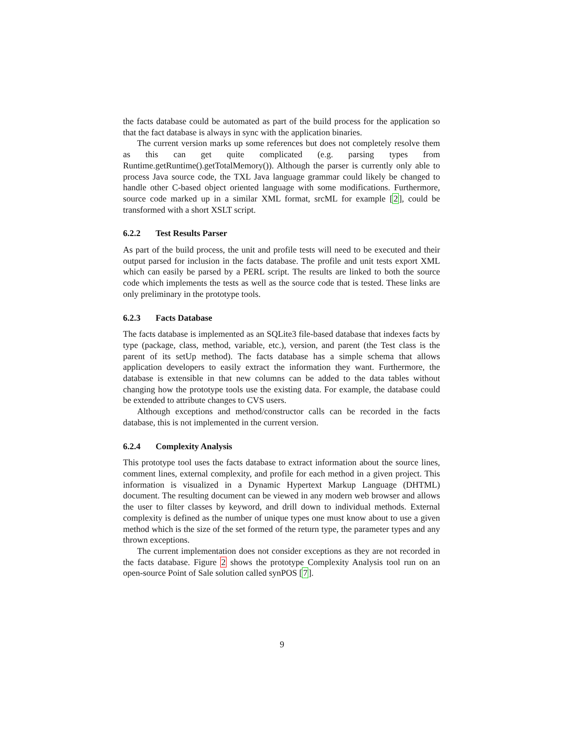the facts database could be automated as part of the build process for the application so that the fact database is always in sync with the application binaries.
The current version marks up some references but does not completely resolve them as this can get quite complicated (e.g. parsing types from Runtime.getRuntime().getTotalMemory()). Although the parser is currently only able to process Java source code, the TXL Java language grammar could likely be changed to handle other C-based object oriented language with some modifications. Furthermore, source code marked up in a similar XML format, srcML for example [2], could be transformed with a short XSLT script.
6.2.2 Test Results Parser
As part of the build process, the unit and profile tests will need to be executed and their output parsed for inclusion in the facts database. The profile and unit tests export XML which can easily be parsed by a PERL script. The results are linked to both the source code which implements the tests as well as the source code that is tested. These links are only preliminary in the prototype tools.
6.2.3 Facts Database
The facts database is implemented as an SQLite3 file-based database that indexes facts by type (package, class, method, variable, etc.), version, and parent (the Test class is the parent of its setUp method). The facts database has a simple schema that allows application developers to easily extract the information they want. Furthermore, the database is extensible in that new columns can be added to the data tables without changing how the prototype tools use the existing data. For example, the database could be extended to attribute changes to CVS users.
Although exceptions and method/constructor calls can be recorded in the facts database, this is not implemented in the current version.
6.2.4 Complexity Analysis
This prototype tool uses the facts database to extract information about the source lines, comment lines, external complexity, and profile for each method in a given project. This information is visualized in a Dynamic Hypertext Markup Language (DHTML) document. The resulting document can be viewed in any modern web browser and allows the user to filter classes by keyword, and drill down to individual methods. External complexity is defined as the number of unique types one must know about to use a given method which is the size of the set formed of the return type, the parameter types and any thrown exceptions.
The current implementation does not consider exceptions as they are not recorded in the facts database. Figure 2 shows the prototype Complexity Analysis tool run on an open-source Point of Sale solution called synPOS [7].
9